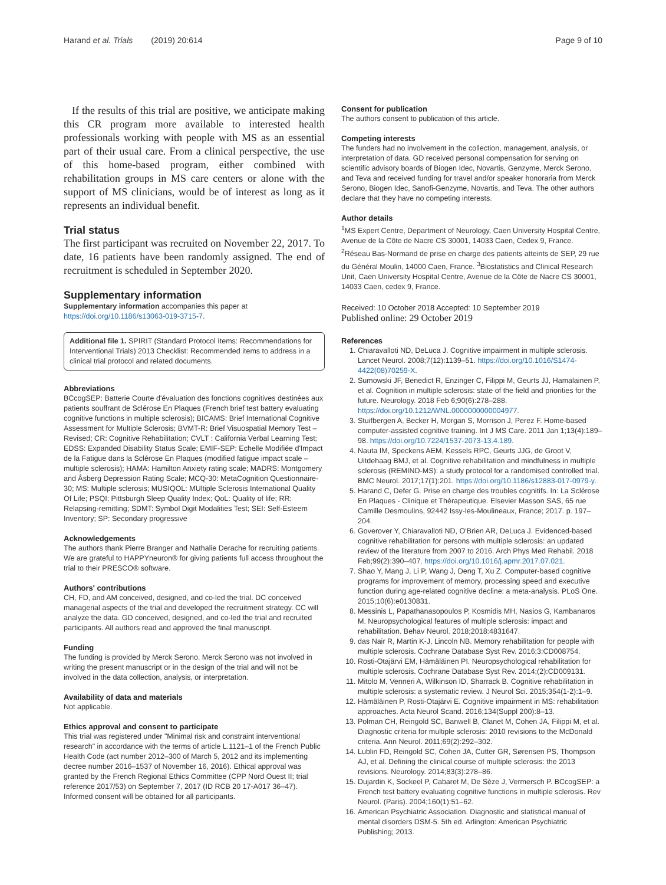Harand et al. Trials (2019) 20:614 Page 9 of 10
If the results of this trial are positive, we anticipate making this CR program more available to interested health professionals working with people with MS as an essential part of their usual care. From a clinical perspective, the use of this home-based program, either combined with rehabilitation groups in MS care centers or alone with the support of MS clinicians, would be of interest as long as it represents an individual benefit.
Trial status
The first participant was recruited on November 22, 2017. To date, 16 patients have been randomly assigned. The end of recruitment is scheduled in September 2020.
Supplementary information
Supplementary information accompanies this paper at https://doi.org/10.1186/s13063-019-3715-7.
Additional file 1. SPIRIT (Standard Protocol Items: Recommendations for Interventional Trials) 2013 Checklist: Recommended items to address in a clinical trial protocol and related documents.
Abbreviations
BCcogSEP: Batterie Courte d'évaluation des fonctions cognitives destinées aux patients souffrant de Sclérose En Plaques (French brief test battery evaluating cognitive functions in multiple sclerosis); BICAMS: Brief International Cognitive Assessment for Multiple Sclerosis; BVMT-R: Brief Visuospatial Memory Test – Revised; CR: Cognitive Rehabilitation; CVLT : California Verbal Learning Test; EDSS: Expanded Disability Status Scale; EMIF-SEP: Echelle Modifiée d'Impact de la Fatigue dans la Sclérose En Plaques (modified fatigue impact scale – multiple sclerosis); HAMA: Hamilton Anxiety rating scale; MADRS: Montgomery and Åsberg Depression Rating Scale; MCQ-30: MetaCognition Questionnaire-30; MS: Multiple sclerosis; MUSIQOL: MUltiple Sclerosis International Quality Of Life; PSQI: Pittsburgh Sleep Quality Index; QoL: Quality of life; RR: Relapsing-remitting; SDMT: Symbol Digit Modalities Test; SEI: Self-Esteem Inventory; SP: Secondary progressive
Acknowledgements
The authors thank Pierre Branger and Nathalie Derache for recruiting patients. We are grateful to HAPPYneuron® for giving patients full access throughout the trial to their PRESCO® software.
Authors' contributions
CH, FD, and AM conceived, designed, and co-led the trial. DC conceived managerial aspects of the trial and developed the recruitment strategy. CC will analyze the data. GD conceived, designed, and co-led the trial and recruited participants. All authors read and approved the final manuscript.
Funding
The funding is provided by Merck Serono. Merck Serono was not involved in writing the present manuscript or in the design of the trial and will not be involved in the data collection, analysis, or interpretation.
Availability of data and materials
Not applicable.
Ethics approval and consent to participate
This trial was registered under "Minimal risk and constraint interventional research" in accordance with the terms of article L.1121–1 of the French Public Health Code (act number 2012–300 of March 5, 2012 and its implementing decree number 2016–1537 of November 16, 2016). Ethical approval was granted by the French Regional Ethics Committee (CPP Nord Ouest II; trial reference 2017/53) on September 7, 2017 (ID RCB 20 17-A017 36–47). Informed consent will be obtained for all participants.
Consent for publication
The authors consent to publication of this article.
Competing interests
The funders had no involvement in the collection, management, analysis, or interpretation of data. GD received personal compensation for serving on scientific advisory boards of Biogen Idec, Novartis, Genzyme, Merck Serono, and Teva and received funding for travel and/or speaker honoraria from Merck Serono, Biogen Idec, Sanofi-Genzyme, Novartis, and Teva. The other authors declare that they have no competing interests.
Author details
<sup>1</sup> MS Expert Centre, Department of Neurology, Caen University Hospital Centre, Avenue de la Côte de Nacre CS 30001, 14033 Caen, Cedex 9, France. <sup>2</sup>Réseau Bas-Normand de prise en charge des patients atteints de SEP, 29 rue du Général Moulin, 14000 Caen, France. <sup>3</sup>Biostatistics and Clinical Research Unit, Caen University Hospital Centre, Avenue de la Côte de Nacre CS 30001, 14033 Caen, cedex 9, France.
Received: 10 October 2018 Accepted: 10 September 2019
Published online: 29 October 2019
References
1. Chiaravalloti ND, DeLuca J. Cognitive impairment in multiple sclerosis. Lancet Neurol. 2008;7(12):1139–51. https://doi.org/10.1016/S1474-4422(08)70259-X.
2. Sumowski JF, Benedict R, Enzinger C, Filippi M, Geurts JJ, Hamalainen P, et al. Cognition in multiple sclerosis: state of the field and priorities for the future. Neurology. 2018 Feb 6;90(6):278–288. https://doi.org/10.1212/WNL.0000000000004977.
3. Stuifbergen A, Becker H, Morgan S, Morrison J, Perez F. Home-based computer-assisted cognitive training. Int J MS Care. 2011 Jan 1;13(4):189–98. https://doi.org/10.7224/1537-2073-13.4.189.
4. Nauta IM, Speckens AEM, Kessels RPC, Geurts JJG, de Groot V, Uitdehaag BMJ, et al. Cognitive rehabilitation and mindfulness in multiple sclerosis (REMIND-MS): a study protocol for a randomised controlled trial. BMC Neurol. 2017;17(1):201. https://doi.org/10.1186/s12883-017-0979-y.
5. Harand C, Defer G. Prise en charge des troubles cognitifs. In: La Sclérose En Plaques - Clinique et Thérapeutique. Elsevier Masson SAS, 65 rue Camille Desmoulins, 92442 Issy-les-Moulineaux, France; 2017. p. 197–204.
6. Goverover Y, Chiaravalloti ND, O'Brien AR, DeLuca J. Evidenced-based cognitive rehabilitation for persons with multiple sclerosis: an updated review of the literature from 2007 to 2016. Arch Phys Med Rehabil. 2018 Feb;99(2):390–407. https://doi.org/10.1016/j.apmr.2017.07.021.
7. Shao Y, Mang J, Li P, Wang J, Deng T, Xu Z. Computer-based cognitive programs for improvement of memory, processing speed and executive function during age-related cognitive decline: a meta-analysis. PLoS One. 2015;10(6):e0130831.
8. Messinis L, Papathanasopoulos P, Kosmidis MH, Nasios G, Kambanaros M. Neuropsychological features of multiple sclerosis: impact and rehabilitation. Behav Neurol. 2018;2018:4831647.
9. das Nair R, Martin K-J, Lincoln NB. Memory rehabilitation for people with multiple sclerosis. Cochrane Database Syst Rev. 2016;3:CD008754.
10. Rosti-Otajärvi EM, Hämäläinen PI. Neuropsychological rehabilitation for multiple sclerosis. Cochrane Database Syst Rev. 2014;(2):CD009131.
11. Mitolo M, Venneri A, Wilkinson ID, Sharrack B. Cognitive rehabilitation in multiple sclerosis: a systematic review. J Neurol Sci. 2015;354(1-2):1–9.
12. Hämäläinen P, Rosti-Otajärvi E. Cognitive impairment in MS: rehabilitation approaches. Acta Neurol Scand. 2016;134(Suppl 200):8–13.
13. Polman CH, Reingold SC, Banwell B, Clanet M, Cohen JA, Filippi M, et al. Diagnostic criteria for multiple sclerosis: 2010 revisions to the McDonald criteria. Ann Neurol. 2011;69(2):292–302.
14. Lublin FD, Reingold SC, Cohen JA, Cutter GR, Sørensen PS, Thompson AJ, et al. Defining the clinical course of multiple sclerosis: the 2013 revisions. Neurology. 2014;83(3):278–86.
15. Dujardin K, Sockeel P, Cabaret M, De Sèze J, Vermersch P. BCcogSEP: a French test battery evaluating cognitive functions in multiple sclerosis. Rev Neurol. (Paris). 2004;160(1):51–62.
16. American Psychiatric Association. Diagnostic and statistical manual of mental disorders DSM-5. 5th ed. Arlington: American Psychiatric Publishing; 2013.